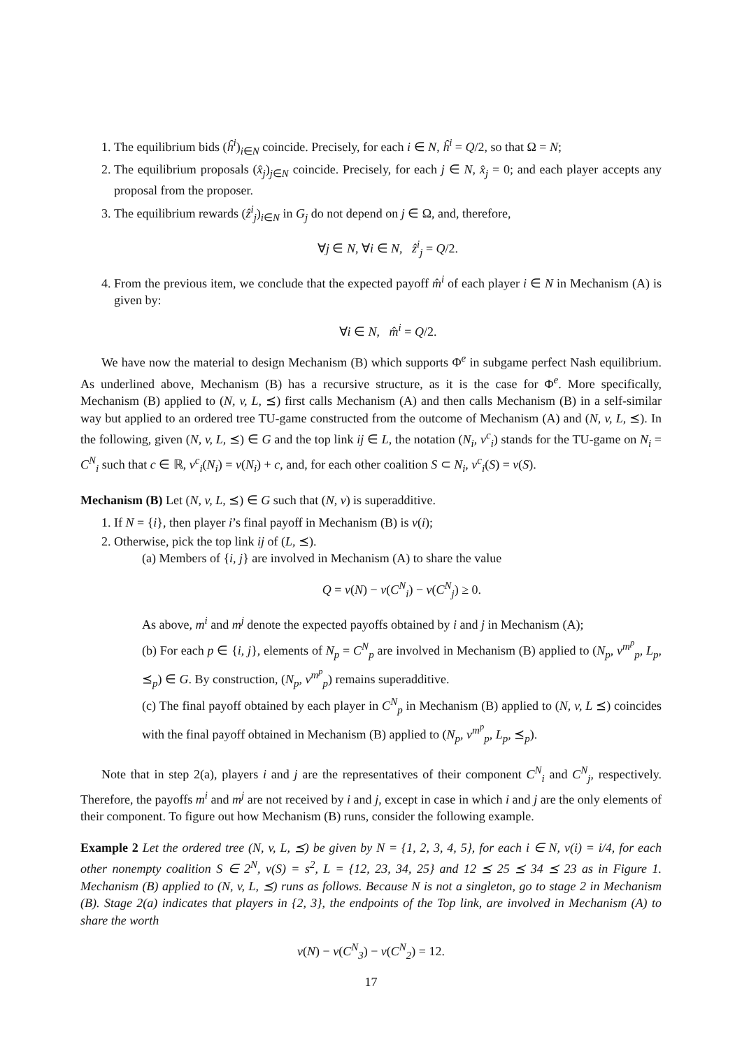1. The equilibrium bids (ĥ<sup>i</sup>)<sub>i∈N</sub> coincide. Precisely, for each i ∈ N, ĥ<sup>i</sup> = Q/2, so that Ω = N;
2. The equilibrium proposals (x̂<sub>j</sub>)<sub>j∈N</sub> coincide. Precisely, for each j ∈ N, x̂<sub>j</sub> = 0; and each player accepts any proposal from the proposer.
3. The equilibrium rewards (ẑ<sup>i</sup><sub>j</sub>)<sub>i∈N</sub> in G<sub>j</sub> do not depend on j ∈ Ω, and, therefore,
∀j ∈ N, ∀i ∈ N, ẑ<sup>i</sup><sub>j</sub> = Q/2.
4. From the previous item, we conclude that the expected payoff m̂<sup>i</sup> of each player i ∈ N in Mechanism (A) is given by:
∀i ∈ N, m̂<sup>i</sup> = Q/2.
We have now the material to design Mechanism (B) which supports Φ<sup>e</sup> in subgame perfect Nash equilibrium. As underlined above, Mechanism (B) has a recursive structure, as it is the case for Φ<sup>e</sup>. More specifically, Mechanism (B) applied to (N, v, L, ⪯) first calls Mechanism (A) and then calls Mechanism (B) in a self-similar way but applied to an ordered tree TU-game constructed from the outcome of Mechanism (A) and (N, v, L, ⪯). In the following, given (N, v, L, ⪯) ∈ G and the top link ij ∈ L, the notation (N<sub>i</sub>, v<sup>c</sup><sub>i</sub>) stands for the TU-game on N<sub>i</sub> = C<sup>N</sup><sub>i</sub> such that c ∈ ℝ, v<sup>c</sup><sub>i</sub>(N<sub>i</sub>) = v(N<sub>i</sub>) + c, and, for each other coalition S ⊂ N<sub>i</sub>, v<sup>c</sup><sub>i</sub>(S) = v(S).
Mechanism (B) Let (N, v, L, ⪯) ∈ G such that (N, v) is superadditive.
1. If N = {i}, then player i’s final payoff in Mechanism (B) is v(i);
2. Otherwise, pick the top link ij of (L, ⪯).
(a) Members of {i, j} are involved in Mechanism (A) to share the value
Q = v(N) − v(C<sup>N</sup><sub>i</sub>) − v(C<sup>N</sup><sub>j</sub>) ≥ 0.
As above, m<sup>i</sup> and m<sup>j</sup> denote the expected payoffs obtained by i and j in Mechanism (A);
(b) For each p ∈ {i, j}, elements of N<sub>p</sub> = C<sup>N</sup><sub>p</sub> are involved in Mechanism (B) applied to (N<sub>p</sub>, v<sup>m<sup>p</sup></sup><sub>p</sub>, L<sub>p</sub>, ⪯<sub>p</sub>) ∈ G. By construction, (N<sub>p</sub>, v<sup>m<sup>p</sup></sup><sub>p</sub>) remains superadditive.
(c) The final payoff obtained by each player in C<sup>N</sup><sub>p</sub> in Mechanism (B) applied to (N, v, L ⪯) coincides with the final payoff obtained in Mechanism (B) applied to (N<sub>p</sub>, v<sup>m<sup>p</sup></sup><sub>p</sub>, L<sub>p</sub>, ⪯<sub>p</sub>).
Note that in step 2(a), players i and j are the representatives of their component C<sup>N</sup><sub>i</sub> and C<sup>N</sup><sub>j</sub>, respectively. Therefore, the payoffs m<sup>i</sup> and m<sup>j</sup> are not received by i and j, except in case in which i and j are the only elements of their component. To figure out how Mechanism (B) runs, consider the following example.
Example 2 Let the ordered tree (N, v, L, ⪯) be given by N = {1, 2, 3, 4, 5}, for each i ∈ N, v(i) = i/4, for each other nonempty coalition S ∈ 2<sup>N</sup>, v(S) = s<sup>2</sup>, L = {12, 23, 34, 25} and 12 ⪯ 25 ⪯ 34 ⪯ 23 as in Figure 1. Mechanism (B) applied to (N, v, L, ⪯) runs as follows. Because N is not a singleton, go to stage 2 in Mechanism (B). Stage 2(a) indicates that players in {2, 3}, the endpoints of the Top link, are involved in Mechanism (A) to share the worth
v(N) − v(C<sup>N</sup><sub>3</sub>) − v(C<sup>N</sup><sub>2</sub>) = 12.
17